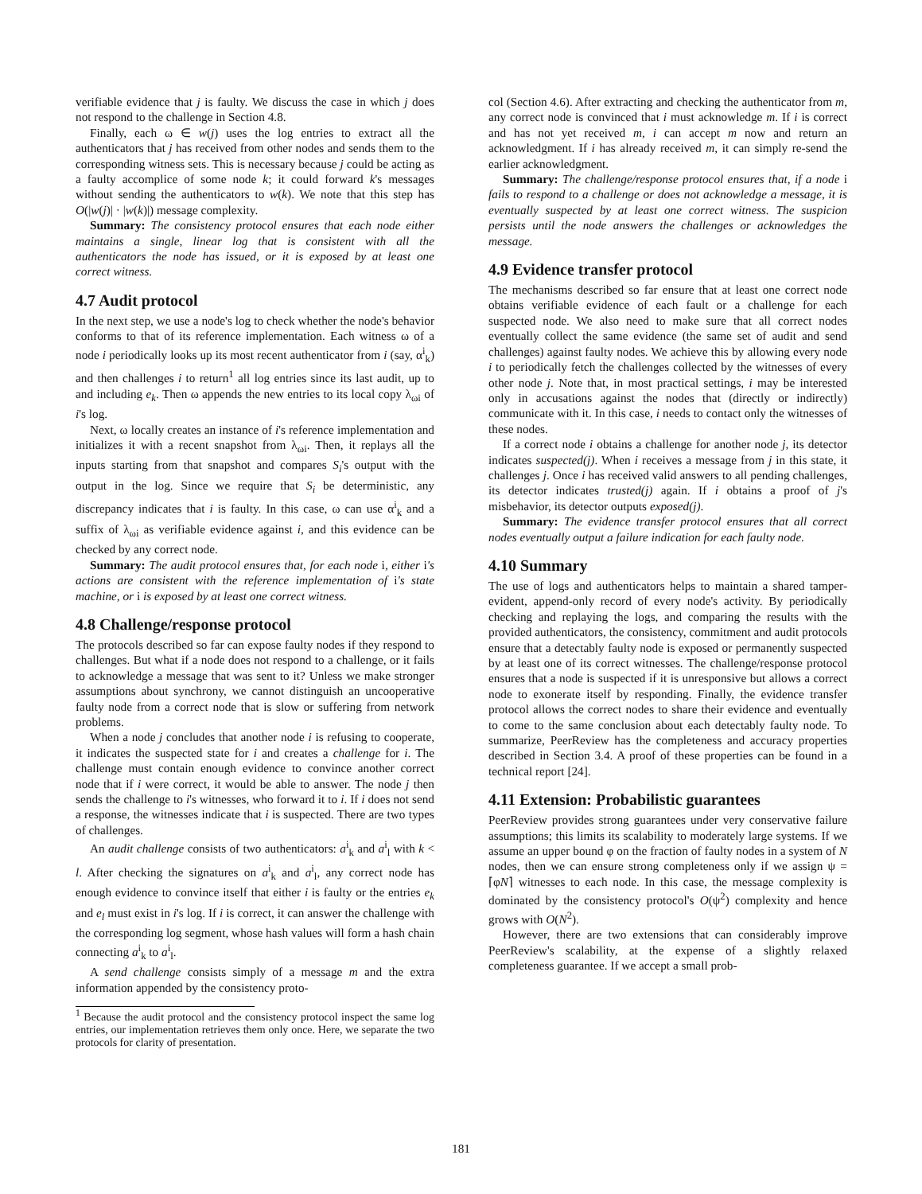verifiable evidence that j is faulty. We discuss the case in which j does not respond to the challenge in Section 4.8.
Finally, each ω ∈ w(j) uses the log entries to extract all the authenticators that j has received from other nodes and sends them to the corresponding witness sets. This is necessary because j could be acting as a faulty accomplice of some node k; it could forward k's messages without sending the authenticators to w(k). We note that this step has O(|w(j)| · |w(k)|) message complexity.
Summary: The consistency protocol ensures that each node either maintains a single, linear log that is consistent with all the authenticators the node has issued, or it is exposed by at least one correct witness.
4.7 Audit protocol
In the next step, we use a node's log to check whether the node's behavior conforms to that of its reference implementation. Each witness ω of a node i periodically looks up its most recent authenticator from i (say, α<sup>i</sup><sub>k</sub>) and then challenges i to return<sup>1</sup> all log entries since its last audit, up to and including e<sub>k</sub>. Then ω appends the new entries to its local copy λ<sub>ωi</sub> of i's log.
Next, ω locally creates an instance of i's reference implementation and initializes it with a recent snapshot from λ<sub>ωi</sub>. Then, it replays all the inputs starting from that snapshot and compares S<sub>i</sub>'s output with the output in the log. Since we require that S<sub>i</sub> be deterministic, any discrepancy indicates that i is faulty. In this case, ω can use α<sup>i</sup><sub>k</sub> and a suffix of λ<sub>ωi</sub> as verifiable evidence against i, and this evidence can be checked by any correct node.
Summary: The audit protocol ensures that, for each node i, either i's actions are consistent with the reference implementation of i's state machine, or i is exposed by at least one correct witness.
4.8 Challenge/response protocol
The protocols described so far can expose faulty nodes if they respond to challenges. But what if a node does not respond to a challenge, or it fails to acknowledge a message that was sent to it? Unless we make stronger assumptions about synchrony, we cannot distinguish an uncooperative faulty node from a correct node that is slow or suffering from network problems.
When a node j concludes that another node i is refusing to cooperate, it indicates the suspected state for i and creates a challenge for i. The challenge must contain enough evidence to convince another correct node that if i were correct, it would be able to answer. The node j then sends the challenge to i's witnesses, who forward it to i. If i does not send a response, the witnesses indicate that i is suspected. There are two types of challenges.
An audit challenge consists of two authenticators: a<sup>i</sup><sub>k</sub> and a<sup>i</sup><sub>l</sub> with k < l. After checking the signatures on a<sup>i</sup><sub>k</sub> and a<sup>i</sup><sub>l</sub>, any correct node has enough evidence to convince itself that either i is faulty or the entries e<sub>k</sub> and e<sub>l</sub> must exist in i's log. If i is correct, it can answer the challenge with the corresponding log segment, whose hash values will form a hash chain connecting a<sup>i</sup><sub>k</sub> to a<sup>i</sup><sub>l</sub>.
A send challenge consists simply of a message m and the extra information appended by the consistency proto-
<sup>1</sup> Because the audit protocol and the consistency protocol inspect the same log entries, our implementation retrieves them only once. Here, we separate the two protocols for clarity of presentation.
col (Section 4.6). After extracting and checking the authenticator from m, any correct node is convinced that i must acknowledge m. If i is correct and has not yet received m, i can accept m now and return an acknowledgment. If i has already received m, it can simply re-send the earlier acknowledgment.
Summary: The challenge/response protocol ensures that, if a node i fails to respond to a challenge or does not acknowledge a message, it is eventually suspected by at least one correct witness. The suspicion persists until the node answers the challenges or acknowledges the message.
4.9 Evidence transfer protocol
The mechanisms described so far ensure that at least one correct node obtains verifiable evidence of each fault or a challenge for each suspected node. We also need to make sure that all correct nodes eventually collect the same evidence (the same set of audit and send challenges) against faulty nodes. We achieve this by allowing every node i to periodically fetch the challenges collected by the witnesses of every other node j. Note that, in most practical settings, i may be interested only in accusations against the nodes that (directly or indirectly) communicate with it. In this case, i needs to contact only the witnesses of these nodes.
If a correct node i obtains a challenge for another node j, its detector indicates suspected(j). When i receives a message from j in this state, it challenges j. Once i has received valid answers to all pending challenges, its detector indicates trusted(j) again. If i obtains a proof of j's misbehavior, its detector outputs exposed(j).
Summary: The evidence transfer protocol ensures that all correct nodes eventually output a failure indication for each faulty node.
4.10 Summary
The use of logs and authenticators helps to maintain a shared tamper-evident, append-only record of every node's activity. By periodically checking and replaying the logs, and comparing the results with the provided authenticators, the consistency, commitment and audit protocols ensure that a detectably faulty node is exposed or permanently suspected by at least one of its correct witnesses. The challenge/response protocol ensures that a node is suspected if it is unresponsive but allows a correct node to exonerate itself by responding. Finally, the evidence transfer protocol allows the correct nodes to share their evidence and eventually to come to the same conclusion about each detectably faulty node. To summarize, PeerReview has the completeness and accuracy properties described in Section 3.4. A proof of these properties can be found in a technical report [24].
4.11 Extension: Probabilistic guarantees
PeerReview provides strong guarantees under very conservative failure assumptions; this limits its scalability to moderately large systems. If we assume an upper bound φ on the fraction of faulty nodes in a system of N nodes, then we can ensure strong completeness only if we assign ψ = ⌈φN⌉ witnesses to each node. In this case, the message complexity is dominated by the consistency protocol's O(ψ<sup>2</sup>) complexity and hence grows with O(N<sup>2</sup>).
However, there are two extensions that can considerably improve PeerReview's scalability, at the expense of a slightly relaxed completeness guarantee. If we accept a small prob-
181